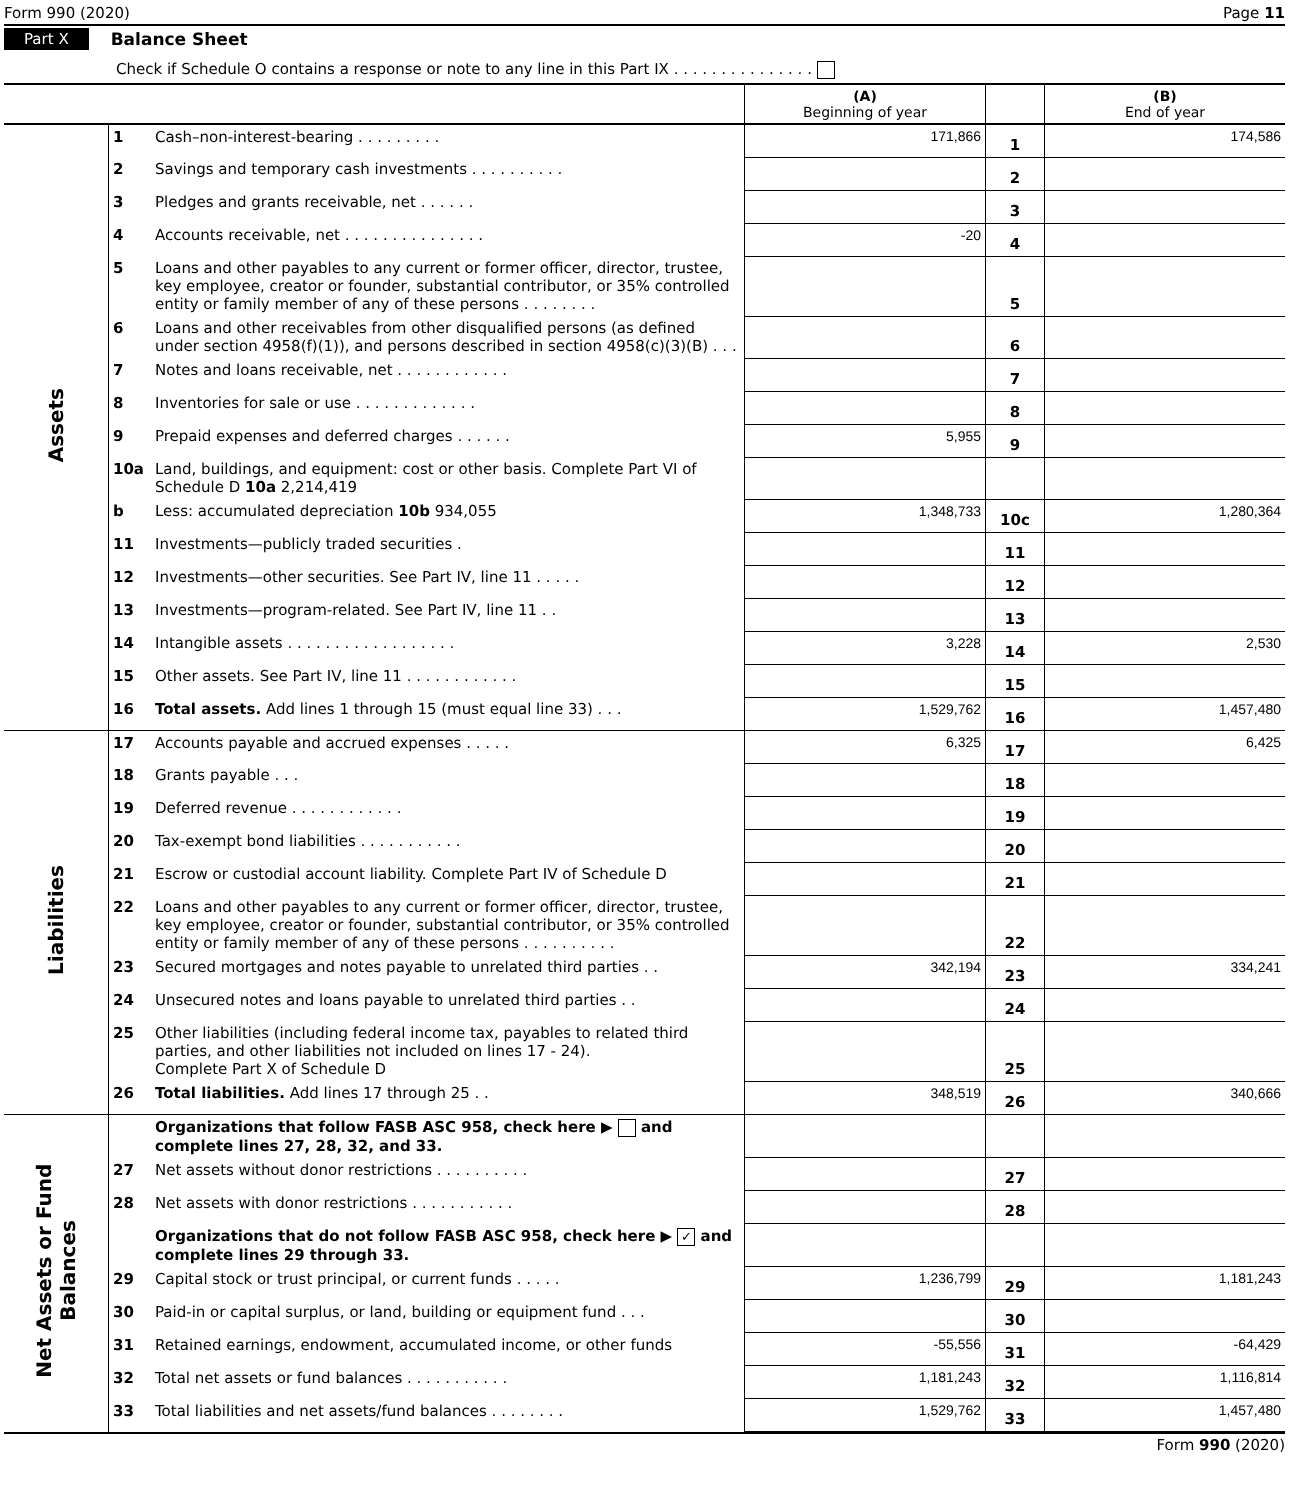Form 990 (2020) Page 11
Part X Balance Sheet
Check if Schedule O contains a response or note to any line in this Part IX . . . . . . . . . . . . . . .
| | | | (A) Beginning of year | | (B) End of year |
| Assets | 1 | Cash–non-interest-bearing . . . . . . . . . | 171,866 | 1 | 174,586 |
| | 2 | Savings and temporary cash investments . . . . . . . . . . | | 2 | |
| | 3 | Pledges and grants receivable, net . . . . . . | | 3 | |
| | 4 | Accounts receivable, net . . . . . . . . . . . . . . . | -20 | 4 | |
| | 5 | Loans and other payables to any current or former officer, director, trustee, key employee, creator or founder, substantial contributor, or 35% controlled entity or family member of any of these persons . . . . . . . . | | 5 | |
| | 6 | Loans and other receivables from other disqualified persons (as defined under section 4958(f)(1)), and persons described in section 4958(c)(3)(B) . . . | | 6 | |
| | 7 | Notes and loans receivable, net . . . . . . . . . . . . | | 7 | |
| | 8 | Inventories for sale or use . . . . . . . . . . . . . | | 8 | |
| | 9 | Prepaid expenses and deferred charges . . . . . . | 5,955 | 9 | |
| | 10a | Land, buildings, and equipment: cost or other basis. Complete Part VI of Schedule D 10a 2,214,419 | | | |
| | b | Less: accumulated depreciation 10b 934,055 | 1,348,733 | 10c | 1,280,364 |
| | 11 | Investments—publicly traded securities . | | 11 | |
| | 12 | Investments—other securities. See Part IV, line 11 . . . . . | | 12 | |
| | 13 | Investments—program-related. See Part IV, line 11 . . | | 13 | |
| | 14 | Intangible assets . . . . . . . . . . . . . . . . . . | 3,228 | 14 | 2,530 |
| | 15 | Other assets. See Part IV, line 11 . . . . . . . . . . . . | | 15 | |
| | 16 | Total assets. Add lines 1 through 15 (must equal line 33) . . . | 1,529,762 | 16 | 1,457,480 |
| Liabilities | 17 | Accounts payable and accrued expenses . . . . . | 6,325 | 17 | 6,425 |
| | 18 | Grants payable . . . | | 18 | |
| | 19 | Deferred revenue . . . . . . . . . . . . | | 19 | |
| | 20 | Tax-exempt bond liabilities . . . . . . . . . . . | | 20 | |
| | 21 | Escrow or custodial account liability. Complete Part IV of Schedule D | | 21 | |
| | 22 | Loans and other payables to any current or former officer, director, trustee, key employee, creator or founder, substantial contributor, or 35% controlled entity or family member of any of these persons . . . . . . . . . . | | 22 | |
| | 23 | Secured mortgages and notes payable to unrelated third parties . . | 342,194 | 23 | 334,241 |
| | 24 | Unsecured notes and loans payable to unrelated third parties . . | | 24 | |
| | 25 | Other liabilities (including federal income tax, payables to related third parties, and other liabilities not included on lines 17 - 24). Complete Part X of Schedule D | | 25 | |
| | 26 | Total liabilities. Add lines 17 through 25 . . | 348,519 | 26 | 340,666 |
| Net Assets or Fund Balances | | Organizations that follow FASB ASC 958, check here ▶ and complete lines 27, 28, 32, and 33. | | | |
| | 27 | Net assets without donor restrictions . . . . . . . . . . | | 27 | |
| | 28 | Net assets with donor restrictions . . . . . . . . . . . | | 28 | |
| | | Organizations that do not follow FASB ASC 958, check here ▶ ✓ and complete lines 29 through 33. | | | |
| | 29 | Capital stock or trust principal, or current funds . . . . . | 1,236,799 | 29 | 1,181,243 |
| | 30 | Paid-in or capital surplus, or land, building or equipment fund . . . | | 30 | |
| | 31 | Retained earnings, endowment, accumulated income, or other funds | -55,556 | 31 | -64,429 |
| | 32 | Total net assets or fund balances . . . . . . . . . . . | 1,181,243 | 32 | 1,116,814 |
| | 33 | Total liabilities and net assets/fund balances . . . . . . . . | 1,529,762 | 33 | 1,457,480 |
Form 990 (2020)